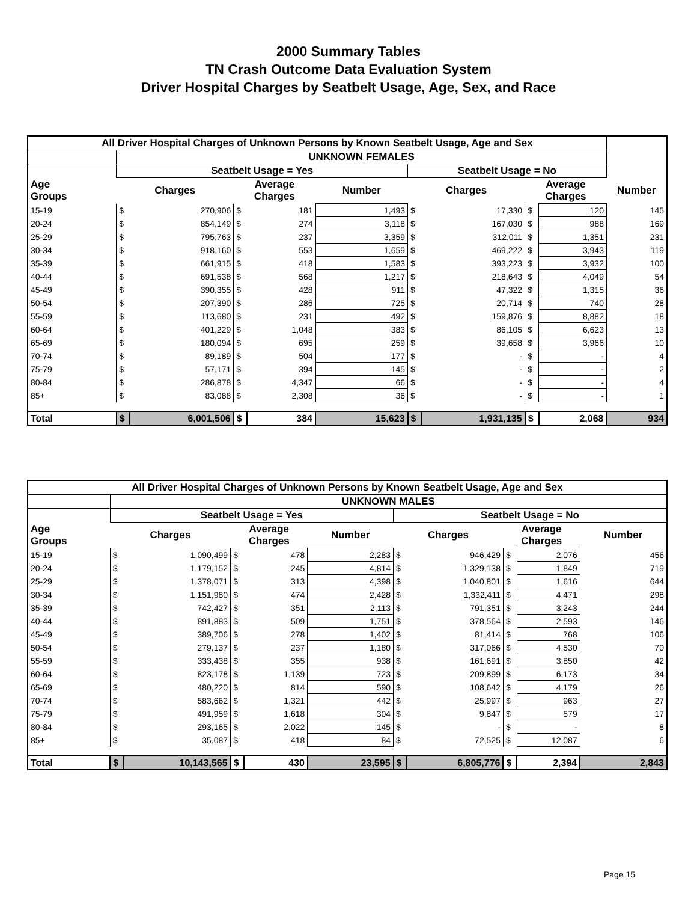2000 Summary Tables
TN Crash Outcome Data Evaluation System
Driver Hospital Charges by Seatbelt Usage, Age, Sex, and Race
| All Driver Hospital Charges of Unknown Persons by Known Seatbelt Usage, Age and Sex | | | | | | | | | | |
| --- | --- | --- | --- | --- | --- | --- | --- | --- | --- | --- |
| | UNKNOWN FEMALES | | | | | | | | | |
| | Seatbelt Usage = Yes | | | | | Seatbelt Usage = No | | | | |
| Age Groups | Charges | | Average Charges | | Number | Charges | | Average Charges | | Number |
| 15-19 | $ | 270,906 | $ | 181 | 1,493 | $ | 17,330 | $ | 120 | 145 |
| 20-24 | $ | 854,149 | $ | 274 | 3,118 | $ | 167,030 | $ | 988 | 169 |
| 25-29 | $ | 795,763 | $ | 237 | 3,359 | $ | 312,011 | $ | 1,351 | 231 |
| 30-34 | $ | 918,160 | $ | 553 | 1,659 | $ | 469,222 | $ | 3,943 | 119 |
| 35-39 | $ | 661,915 | $ | 418 | 1,583 | $ | 393,223 | $ | 3,932 | 100 |
| 40-44 | $ | 691,538 | $ | 568 | 1,217 | $ | 218,643 | $ | 4,049 | 54 |
| 45-49 | $ | 390,355 | $ | 428 | 911 | $ | 47,322 | $ | 1,315 | 36 |
| 50-54 | $ | 207,390 | $ | 286 | 725 | $ | 20,714 | $ | 740 | 28 |
| 55-59 | $ | 113,680 | $ | 231 | 492 | $ | 159,876 | $ | 8,882 | 18 |
| 60-64 | $ | 401,229 | $ | 1,048 | 383 | $ | 86,105 | $ | 6,623 | 13 |
| 65-69 | $ | 180,094 | $ | 695 | 259 | $ | 39,658 | $ | 3,966 | 10 |
| 70-74 | $ | 89,189 | $ | 504 | 177 | $ | - | $ | - | 4 |
| 75-79 | $ | 57,171 | $ | 394 | 145 | $ | - | $ | - | 2 |
| 80-84 | $ | 286,878 | $ | 4,347 | 66 | $ | - | $ | - | 4 |
| 85+ | $ | 83,088 | $ | 2,308 | 36 | $ | - | $ | - | 1 |
| Total | $ | 6,001,506 | $ | 384 | 15,623 | $ | 1,931,135 | $ | 2,068 | 934 |
| All Driver Hospital Charges of Unknown Persons by Known Seatbelt Usage, Age and Sex | | | | | | | | | | |
| --- | --- | --- | --- | --- | --- | --- | --- | --- | --- | --- |
| | UNKNOWN MALES | | | | | | | | | |
| | Seatbelt Usage = Yes | | | | | Seatbelt Usage = No | | | | |
| Age Groups | Charges | | Average Charges | | Number | Charges | | Average Charges | | Number |
| 15-19 | $ | 1,090,499 | $ | 478 | 2,283 | $ | 946,429 | $ | 2,076 | 456 |
| 20-24 | $ | 1,179,152 | $ | 245 | 4,814 | $ | 1,329,138 | $ | 1,849 | 719 |
| 25-29 | $ | 1,378,071 | $ | 313 | 4,398 | $ | 1,040,801 | $ | 1,616 | 644 |
| 30-34 | $ | 1,151,980 | $ | 474 | 2,428 | $ | 1,332,411 | $ | 4,471 | 298 |
| 35-39 | $ | 742,427 | $ | 351 | 2,113 | $ | 791,351 | $ | 3,243 | 244 |
| 40-44 | $ | 891,883 | $ | 509 | 1,751 | $ | 378,564 | $ | 2,593 | 146 |
| 45-49 | $ | 389,706 | $ | 278 | 1,402 | $ | 81,414 | $ | 768 | 106 |
| 50-54 | $ | 279,137 | $ | 237 | 1,180 | $ | 317,066 | $ | 4,530 | 70 |
| 55-59 | $ | 333,438 | $ | 355 | 938 | $ | 161,691 | $ | 3,850 | 42 |
| 60-64 | $ | 823,178 | $ | 1,139 | 723 | $ | 209,899 | $ | 6,173 | 34 |
| 65-69 | $ | 480,220 | $ | 814 | 590 | $ | 108,642 | $ | 4,179 | 26 |
| 70-74 | $ | 583,662 | $ | 1,321 | 442 | $ | 25,997 | $ | 963 | 27 |
| 75-79 | $ | 491,959 | $ | 1,618 | 304 | $ | 9,847 | $ | 579 | 17 |
| 80-84 | $ | 293,165 | $ | 2,022 | 145 | $ | - | $ | - | 8 |
| 85+ | $ | 35,087 | $ | 418 | 84 | $ | 72,525 | $ | 12,087 | 6 |
| Total | $ | 10,143,565 | $ | 430 | 23,595 | $ | 6,805,776 | $ | 2,394 | 2,843 |
Page 15